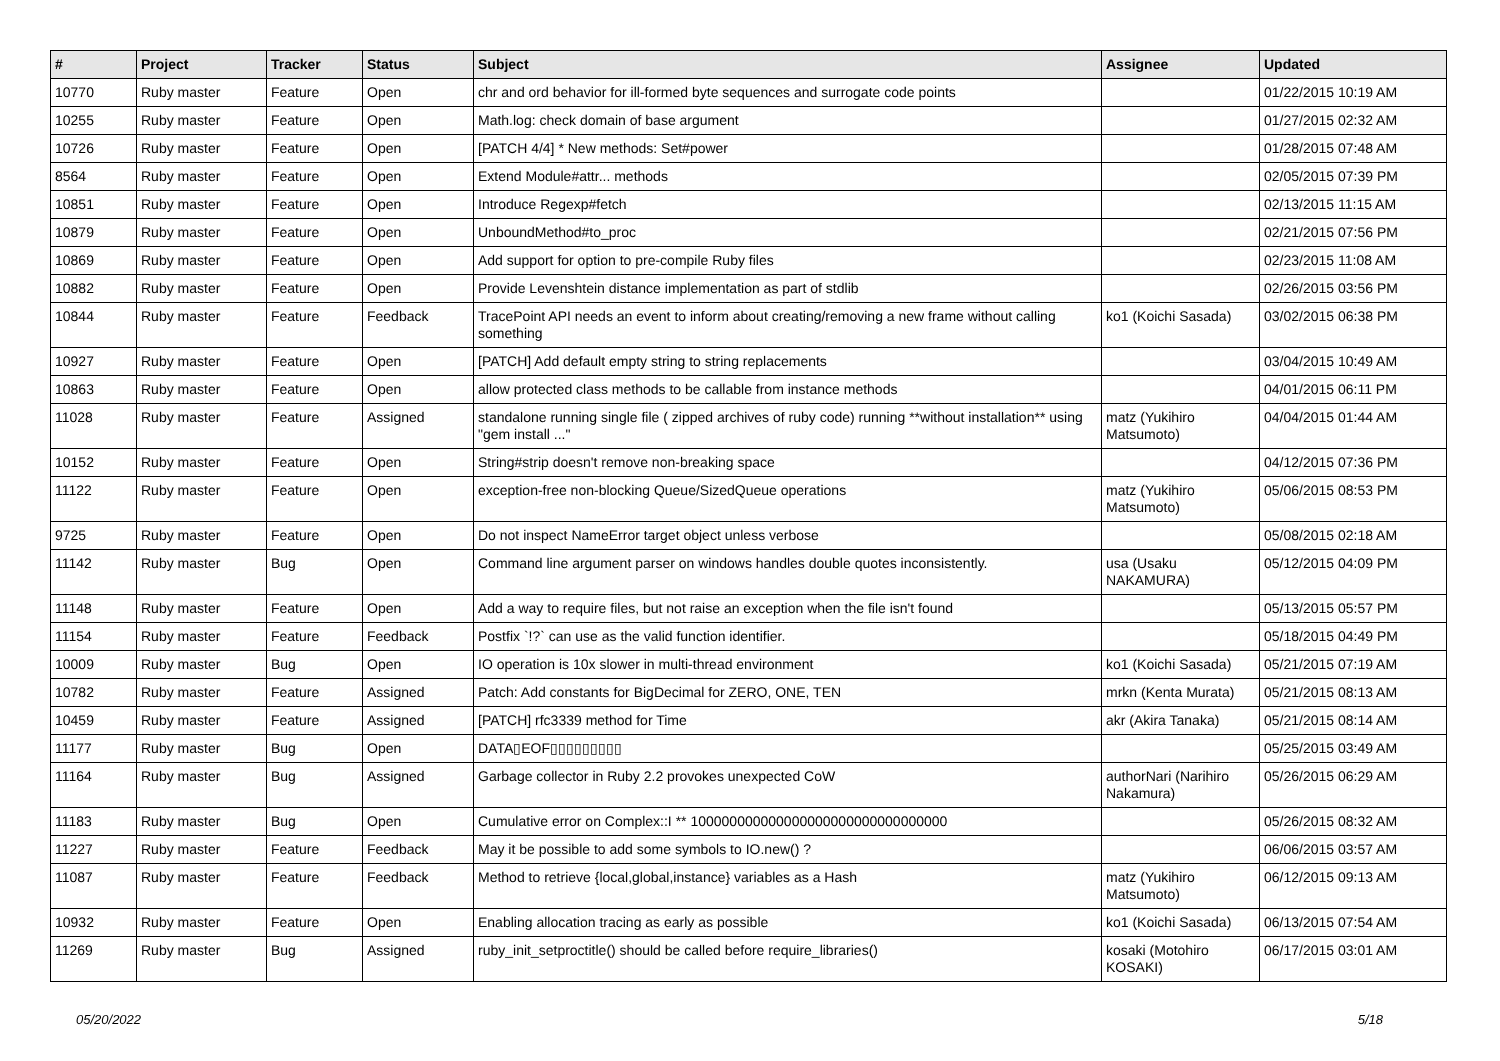| # | Project | Tracker | Status | Subject | Assignee | Updated |
| --- | --- | --- | --- | --- | --- | --- |
| 10770 | Ruby master | Feature | Open | chr and ord behavior for ill-formed byte sequences and surrogate code points | | 01/22/2015 10:19 AM |
| 10255 | Ruby master | Feature | Open | Math.log: check domain of base argument | | 01/27/2015 02:32 AM |
| 10726 | Ruby master | Feature | Open | [PATCH 4/4] * New methods: Set#power | | 01/28/2015 07:48 AM |
| 8564 | Ruby master | Feature | Open | Extend Module#attr... methods | | 02/05/2015 07:39 PM |
| 10851 | Ruby master | Feature | Open | Introduce Regexp#fetch | | 02/13/2015 11:15 AM |
| 10879 | Ruby master | Feature | Open | UnboundMethod#to_proc | | 02/21/2015 07:56 PM |
| 10869 | Ruby master | Feature | Open | Add support for option to pre-compile Ruby files | | 02/23/2015 11:08 AM |
| 10882 | Ruby master | Feature | Open | Provide Levenshtein distance implementation as part of stdlib | | 02/26/2015 03:56 PM |
| 10844 | Ruby master | Feature | Feedback | TracePoint API needs an event to inform about creating/removing a new frame without calling something | ko1 (Koichi Sasada) | 03/02/2015 06:38 PM |
| 10927 | Ruby master | Feature | Open | [PATCH] Add default empty string to string replacements | | 03/04/2015 10:49 AM |
| 10863 | Ruby master | Feature | Open | allow protected class methods to be callable from instance methods | | 04/01/2015 06:11 PM |
| 11028 | Ruby master | Feature | Assigned | standalone running single file ( zipped archives of ruby code) running **without installation** using "gem install ..." | matz (Yukihiro Matsumoto) | 04/04/2015 01:44 AM |
| 10152 | Ruby master | Feature | Open | String#strip doesn't remove non-breaking space | | 04/12/2015 07:36 PM |
| 11122 | Ruby master | Feature | Open | exception-free non-blocking Queue/SizedQueue operations | matz (Yukihiro Matsumoto) | 05/06/2015 08:53 PM |
| 9725 | Ruby master | Feature | Open | Do not inspect NameError target object unless verbose | | 05/08/2015 02:18 AM |
| 11142 | Ruby master | Bug | Open | Command line argument parser on windows handles double quotes inconsistently. | usa (Usaku NAKAMURA) | 05/12/2015 04:09 PM |
| 11148 | Ruby master | Feature | Open | Add a way to require files, but not raise an exception when the file isn't found | | 05/13/2015 05:57 PM |
| 11154 | Ruby master | Feature | Feedback | Postfix `!?` can use as the valid function identifier. | | 05/18/2015 04:49 PM |
| 10009 | Ruby master | Bug | Open | IO operation is 10x slower in multi-thread environment | ko1 (Koichi Sasada) | 05/21/2015 07:19 AM |
| 10782 | Ruby master | Feature | Assigned | Patch: Add constants for BigDecimal for ZERO, ONE, TEN | mrkn (Kenta Murata) | 05/21/2015 08:13 AM |
| 10459 | Ruby master | Feature | Assigned | [PATCH] rfc3339 method for Time | akr (Akira Tanaka) | 05/21/2015 08:14 AM |
| 11177 | Ruby master | Bug | Open | DATA▯EOF▯▯▯▯▯▯▯▯▯ | | 05/25/2015 03:49 AM |
| 11164 | Ruby master | Bug | Assigned | Garbage collector in Ruby 2.2 provokes unexpected CoW | authorNari (Narihiro Nakamura) | 05/26/2015 06:29 AM |
| 11183 | Ruby master | Bug | Open | Cumulative error on Complex::I ** 100000000000000000000000000000000 | | 05/26/2015 08:32 AM |
| 11227 | Ruby master | Feature | Feedback | May it be possible to add some symbols to IO.new() ? | | 06/06/2015 03:57 AM |
| 11087 | Ruby master | Feature | Feedback | Method to retrieve {local,global,instance} variables as a Hash | matz (Yukihiro Matsumoto) | 06/12/2015 09:13 AM |
| 10932 | Ruby master | Feature | Open | Enabling allocation tracing as early as possible | ko1 (Koichi Sasada) | 06/13/2015 07:54 AM |
| 11269 | Ruby master | Bug | Assigned | ruby_init_setproctitle() should be called before require_libraries() | kosaki (Motohiro KOSAKI) | 06/17/2015 03:01 AM |
05/20/2022 5/18